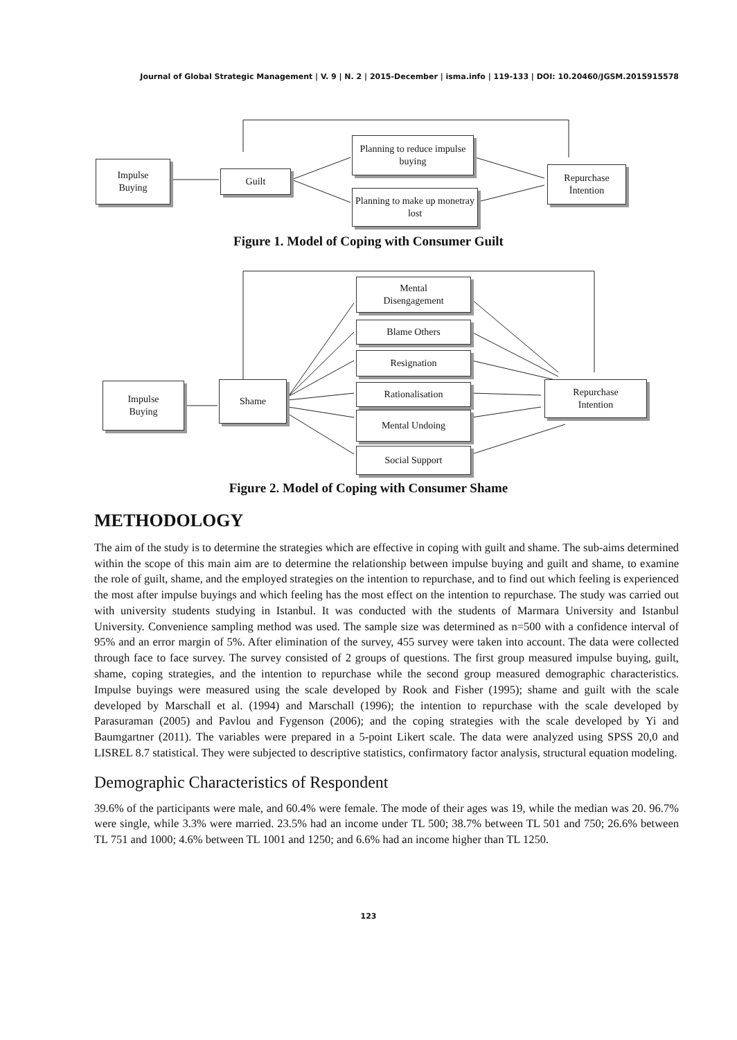Journal of Global Strategic Management | V. 9 | N. 2 | 2015-December | isma.info | 119-133 | DOI: 10.20460/JGSM.2015915578
Impulse
Buying
Guilt
Planning to reduce impulse buying
Planning to make up monetray lost
Repurchase
İntention
Figure 1. Model of Coping with Consumer Guilt
Impulse
Buying
Shame
Mental
Disengagement
Blame Others
Resignation
Rationalisation
Mental Undoing
Social Support
Repurchase
Intention
Figure 2. Model of Coping with Consumer Shame
METHODOLOGY
The aim of the study is to determine the strategies which are effective in coping with guilt and shame. The sub-aims determined within the scope of this main aim are to determine the relationship between impulse buying and guilt and shame, to examine the role of guilt, shame, and the employed strategies on the intention to repurchase, and to find out which feeling is experienced the most after impulse buyings and which feeling has the most effect on the intention to repurchase. The study was carried out with university students studying in Istanbul. It was conducted with the students of Marmara University and Istanbul University. Convenience sampling method was used. The sample size was determined as n=500 with a confidence interval of 95% and an error margin of 5%. After elimination of the survey, 455 survey were taken into account. The data were collected through face to face survey. The survey consisted of 2 groups of questions. The first group measured impulse buying, guilt, shame, coping strategies, and the intention to repurchase while the second group measured demographic characteristics. Impulse buyings were measured using the scale developed by Rook and Fisher (1995); shame and guilt with the scale developed by Marschall et al. (1994) and Marschall (1996); the intention to repurchase with the scale developed by Parasuraman (2005) and Pavlou and Fygenson (2006); and the coping strategies with the scale developed by Yi and Baumgartner (2011). The variables were prepared in a 5-point Likert scale. The data were analyzed using SPSS 20,0 and LISREL 8.7 statistical. They were subjected to descriptive statistics, confirmatory factor analysis, structural equation modeling.
Demographic Characteristics of Respondent
39.6% of the participants were male, and 60.4% were female. The mode of their ages was 19, while the median was 20. 96.7% were single, while 3.3% were married. 23.5% had an income under TL 500; 38.7% between TL 501 and 750; 26.6% between TL 751 and 1000; 4.6% between TL 1001 and 1250; and 6.6% had an income higher than TL 1250.
123